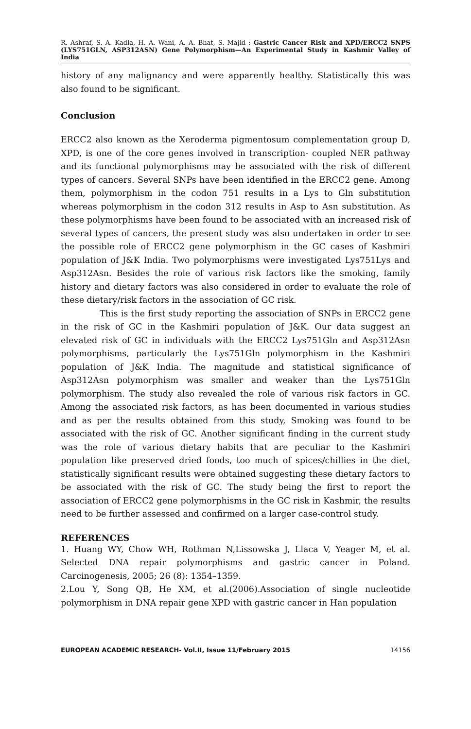R. Ashraf, S. A. Kadla, H. A. Wani, A. A. Bhat, S. Majid : Gastric Cancer Risk and XPD/ERCC2 SNPS (LYS751GLN, ASP312ASN) Gene Polymorphism—An Experimental Study in Kashmir Valley of India
history of any malignancy and were apparently healthy. Statistically this was also found to be significant.
Conclusion
ERCC2 also known as the Xeroderma pigmentosum complementation group D, XPD, is one of the core genes involved in transcription- coupled NER pathway and its functional polymorphisms may be associated with the risk of different types of cancers. Several SNPs have been identified in the ERCC2 gene. Among them, polymorphism in the codon 751 results in a Lys to Gln substitution whereas polymorphism in the codon 312 results in Asp to Asn substitution. As these polymorphisms have been found to be associated with an increased risk of several types of cancers, the present study was also undertaken in order to see the possible role of ERCC2 gene polymorphism in the GC cases of Kashmiri population of J&K India. Two polymorphisms were investigated Lys751Lys and Asp312Asn. Besides the role of various risk factors like the smoking, family history and dietary factors was also considered in order to evaluate the role of these dietary/risk factors in the association of GC risk.
This is the first study reporting the association of SNPs in ERCC2 gene in the risk of GC in the Kashmiri population of J&K. Our data suggest an elevated risk of GC in individuals with the ERCC2 Lys751Gln and Asp312Asn polymorphisms, particularly the Lys751Gln polymorphism in the Kashmiri population of J&K India. The magnitude and statistical significance of Asp312Asn polymorphism was smaller and weaker than the Lys751Gln polymorphism. The study also revealed the role of various risk factors in GC. Among the associated risk factors, as has been documented in various studies and as per the results obtained from this study, Smoking was found to be associated with the risk of GC. Another significant finding in the current study was the role of various dietary habits that are peculiar to the Kashmiri population like preserved dried foods, too much of spices/chillies in the diet, statistically significant results were obtained suggesting these dietary factors to be associated with the risk of GC. The study being the first to report the association of ERCC2 gene polymorphisms in the GC risk in Kashmir, the results need to be further assessed and confirmed on a larger case-control study.
REFERENCES
1. Huang WY, Chow WH, Rothman N,Lissowska J, Llaca V, Yeager M, et al. Selected DNA repair polymorphisms and gastric cancer in Poland. Carcinogenesis, 2005; 26 (8): 1354–1359.
2.Lou Y, Song QB, He XM, et al.(2006).Association of single nucleotide polymorphism in DNA repair gene XPD with gastric cancer in Han population
EUROPEAN ACADEMIC RESEARCH- Vol.II, Issue 11/February 2015 14156